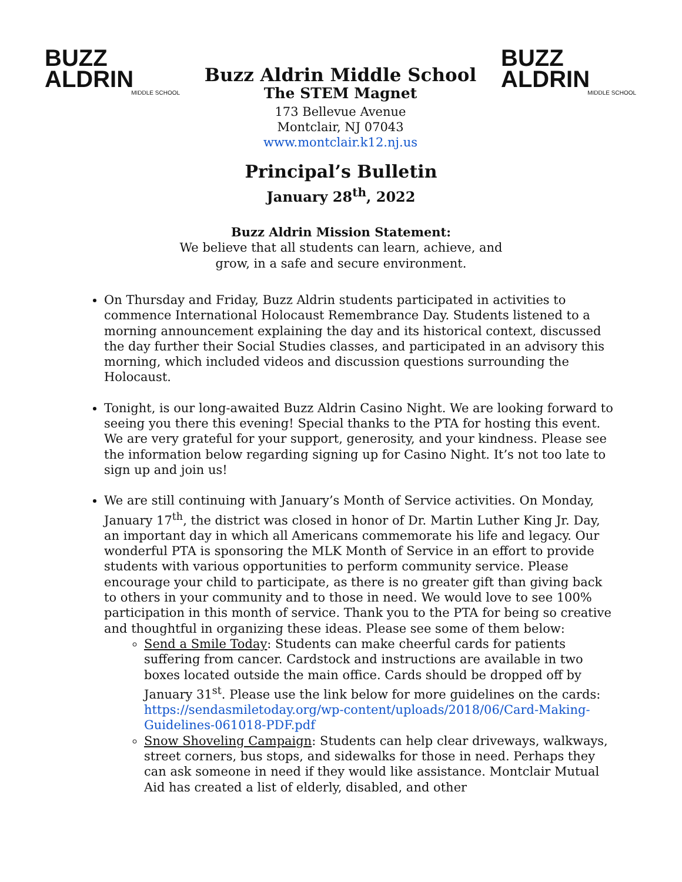BUZZ
ALDRIN
MIDDLE SCHOOL
Buzz Aldrin Middle School
The STEM Magnet
173 Bellevue Avenue
Montclair, NJ 07043
www.montclair.k12.nj.us
BUZZ
ALDRIN
MIDDLE SCHOOL
Principal’s Bulletin
January 28<sup>th</sup>, 2022
Buzz Aldrin Mission Statement:
We believe that all students can learn, achieve, and
grow, in a safe and secure environment.
On Thursday and Friday, Buzz Aldrin students participated in activities to commence International Holocaust Remembrance Day. Students listened to a morning announcement explaining the day and its historical context, discussed the day further their Social Studies classes, and participated in an advisory this morning, which included videos and discussion questions surrounding the Holocaust.
Tonight, is our long-awaited Buzz Aldrin Casino Night. We are looking forward to seeing you there this evening! Special thanks to the PTA for hosting this event. We are very grateful for your support, generosity, and your kindness. Please see the information below regarding signing up for Casino Night. It’s not too late to sign up and join us!
We are still continuing with January’s Month of Service activities. On Monday, January 17<sup>th</sup>, the district was closed in honor of Dr. Martin Luther King Jr. Day, an important day in which all Americans commemorate his life and legacy. Our wonderful PTA is sponsoring the MLK Month of Service in an effort to provide students with various opportunities to perform community service. Please encourage your child to participate, as there is no greater gift than giving back to others in your community and to those in need. We would love to see 100% participation in this month of service. Thank you to the PTA for being so creative and thoughtful in organizing these ideas. Please see some of them below:
Send a Smile Today: Students can make cheerful cards for patients suffering from cancer. Cardstock and instructions are available in two boxes located outside the main office. Cards should be dropped off by January 31<sup>st</sup>. Please use the link below for more guidelines on the cards: https://sendasmiletoday.org/wp-content/uploads/2018/06/Card-Making-Guidelines-061018-PDF.pdf
Snow Shoveling Campaign: Students can help clear driveways, walkways, street corners, bus stops, and sidewalks for those in need. Perhaps they can ask someone in need if they would like assistance. Montclair Mutual Aid has created a list of elderly, disabled, and other